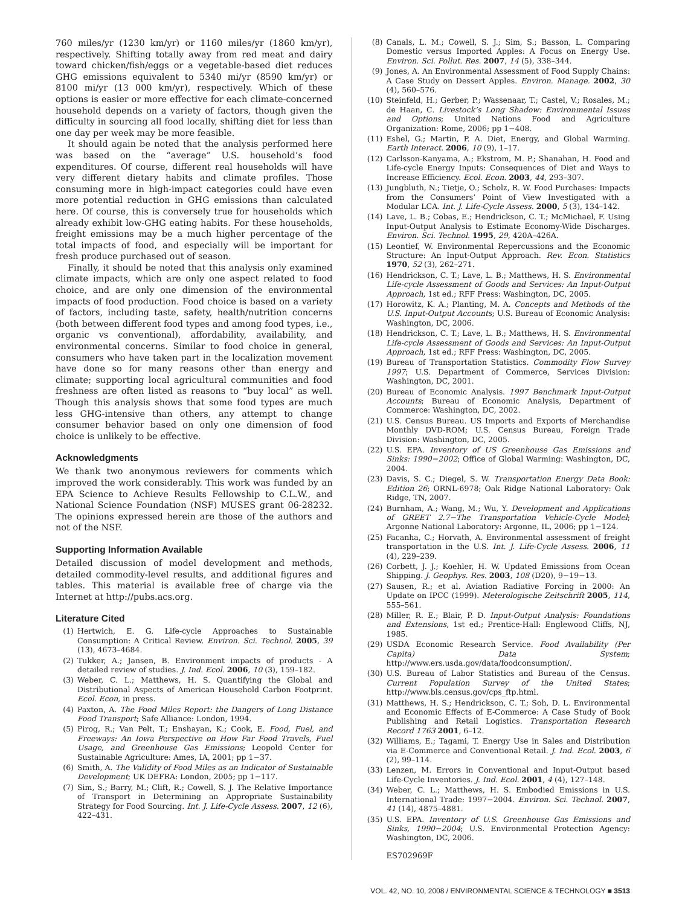760 miles/yr (1230 km/yr) or 1160 miles/yr (1860 km/yr), respectively. Shifting totally away from red meat and dairy toward chicken/fish/eggs or a vegetable-based diet reduces GHG emissions equivalent to 5340 mi/yr (8590 km/yr) or 8100 mi/yr (13 000 km/yr), respectively. Which of these options is easier or more effective for each climate-concerned household depends on a variety of factors, though given the difficulty in sourcing all food locally, shifting diet for less than one day per week may be more feasible.
It should again be noted that the analysis performed here was based on the “average” U.S. household’s food expenditures. Of course, different real households will have very different dietary habits and climate profiles. Those consuming more in high-impact categories could have even more potential reduction in GHG emissions than calculated here. Of course, this is conversely true for households which already exhibit low-GHG eating habits. For these households, freight emissions may be a much higher percentage of the total impacts of food, and especially will be important for fresh produce purchased out of season.
Finally, it should be noted that this analysis only examined climate impacts, which are only one aspect related to food choice, and are only one dimension of the environmental impacts of food production. Food choice is based on a variety of factors, including taste, safety, health/nutrition concerns (both between different food types and among food types, i.e., organic vs conventional), affordability, availability, and environmental concerns. Similar to food choice in general, consumers who have taken part in the localization movement have done so for many reasons other than energy and climate; supporting local agricultural communities and food freshness are often listed as reasons to “buy local” as well. Though this analysis shows that some food types are much less GHG-intensive than others, any attempt to change consumer behavior based on only one dimension of food choice is unlikely to be effective.
Acknowledgments
We thank two anonymous reviewers for comments which improved the work considerably. This work was funded by an EPA Science to Achieve Results Fellowship to C.L.W., and National Science Foundation (NSF) MUSES grant 06-28232. The opinions expressed herein are those of the authors and not of the NSF.
Supporting Information Available
Detailed discussion of model development and methods, detailed commodity-level results, and additional figures and tables. This material is available free of charge via the Internet at http://pubs.acs.org.
Literature Cited
(1) Hertwich, E. G. Life-cycle Approaches to Sustainable Consumption: A Critical Review. Environ. Sci. Technol. 2005, 39 (13), 4673–4684.
(2) Tukker, A.; Jansen, B. Environment impacts of products - A detailed review of studies. J. Ind. Ecol. 2006, 10 (3), 159–182.
(3) Weber, C. L.; Matthews, H. S. Quantifying the Global and Distributional Aspects of American Household Carbon Footprint. Ecol. Econ, in press.
(4) Paxton, A. The Food Miles Report: the Dangers of Long Distance Food Transport; Safe Alliance: London, 1994.
(5) Pirog, R.; Van Pelt, T.; Enshayan, K.; Cook, E. Food, Fuel, and Freeways: An Iowa Perspective on How Far Food Travels, Fuel Usage, and Greenhouse Gas Emissions; Leopold Center for Sustainable Agriculture: Ames, IA, 2001; pp 1−37.
(6) Smith, A. The Validity of Food Miles as an Indicator of Sustainable Development; UK DEFRA: London, 2005; pp 1−117.
(7) Sim, S.; Barry, M.; Clift, R.; Cowell, S. J. The Relative Importance of Transport in Determining an Appropriate Sustainability Strategy for Food Sourcing. Int. J. Life-Cycle Assess. 2007, 12 (6), 422–431.
(8) Canals, L. M.; Cowell, S. J.; Sim, S.; Basson, L. Comparing Domestic versus Imported Apples: A Focus on Energy Use. Environ. Sci. Pollut. Res. 2007, 14 (5), 338–344.
(9) Jones, A. An Environmental Assessment of Food Supply Chains: A Case Study on Dessert Apples. Environ. Manage. 2002, 30 (4), 560–576.
(10) Steinfeld, H.; Gerber, P.; Wassenaar, T.; Castel, V.; Rosales, M.; de Haan, C. Livestock’s Long Shadow: Environmental Issues and Options; United Nations Food and Agriculture Organization: Rome, 2006; pp 1−408.
(11) Eshel, G.; Martin, P. A. Diet, Energy, and Global Warming. Earth Interact. 2006, 10 (9), 1–17.
(12) Carlsson-Kanyama, A.; Ekstrom, M. P.; Shanahan, H. Food and Life-cycle Energy Inputs: Consequences of Diet and Ways to Increase Efficiency. Ecol. Econ. 2003, 44, 293–307.
(13) Jungbluth, N.; Tietje, O.; Scholz, R. W. Food Purchases: Impacts from the Consumers’ Point of View Investigated with a Modular LCA. Int. J. Life-Cycle Assess. 2000, 5 (3), 134–142.
(14) Lave, L. B.; Cobas, E.; Hendrickson, C. T.; McMichael, F. Using Input-Output Analysis to Estimate Economy-Wide Discharges. Environ. Sci. Technol. 1995, 29, 420A–426A.
(15) Leontief, W. Environmental Repercussions and the Economic Structure: An Input-Output Approach. Rev. Econ. Statistics 1970, 52 (3), 262–271.
(16) Hendrickson, C. T.; Lave, L. B.; Matthews, H. S. Environmental Life-cycle Assessment of Goods and Services: An Input-Output Approach, 1st ed.; RFF Press: Washington, DC, 2005.
(17) Horowitz, K. A.; Planting, M. A. Concepts and Methods of the U.S. Input-Output Accounts; U.S. Bureau of Economic Analysis: Washington, DC, 2006.
(18) Hendrickson, C. T.; Lave, L. B.; Matthews, H. S. Environmental Life-cycle Assessment of Goods and Services: An Input-Output Approach, 1st ed.; RFF Press: Washington, DC, 2005.
(19) Bureau of Transportation Statistics. Commodity Flow Survey 1997; U.S. Department of Commerce, Services Division: Washington, DC, 2001.
(20) Bureau of Economic Analysis. 1997 Benchmark Input-Output Accounts; Bureau of Economic Analysis, Department of Commerce: Washington, DC, 2002.
(21) U.S. Census Bureau. US Imports and Exports of Merchandise Monthly DVD-ROM; U.S. Census Bureau, Foreign Trade Division: Washington, DC, 2005.
(22) U.S. EPA. Inventory of US Greenhouse Gas Emissions and Sinks: 1990−2002; Office of Global Warming: Washington, DC, 2004.
(23) Davis, S. C.; Diegel, S. W. Transportation Energy Data Book: Edition 26; ORNL-6978; Oak Ridge National Laboratory: Oak Ridge, TN, 2007.
(24) Burnham, A.; Wang, M.; Wu, Y. Development and Applications of GREET 2.7−The Transportation Vehicle-Cycle Model; Argonne National Laboratory: Argonne, IL, 2006; pp 1−124.
(25) Facanha, C.; Horvath, A. Environmental assessment of freight transportation in the U.S. Int. J. Life-Cycle Assess. 2006, 11 (4), 229–239.
(26) Corbett, J. J.; Koehler, H. W. Updated Emissions from Ocean Shipping. J. Geophys. Res. 2003, 108 (D20), 9−19−13.
(27) Sausen, R.; et al. Aviation Radiative Forcing in 2000: An Update on IPCC (1999). Meterologische Zeitschrift 2005, 114, 555–561.
(28) Miller, R. E.; Blair, P. D. Input-Output Analysis: Foundations and Extensions, 1st ed.; Prentice-Hall: Englewood Cliffs, NJ, 1985.
(29) USDA Economic Research Service. Food Availability (Per Capita) Data System; http://www.ers.usda.gov/data/foodconsumption/.
(30) U.S. Bureau of Labor Statistics and Bureau of the Census. Current Population Survey of the United States; http://www.bls.census.gov/cps_ftp.html.
(31) Matthews, H. S.; Hendrickson, C. T.; Soh, D. L. Environmental and Economic Effects of E-Commerce: A Case Study of Book Publishing and Retail Logistics. Transportation Research Record 1763 2001, 6–12.
(32) Williams, E.; Tagami, T. Energy Use in Sales and Distribution via E-Commerce and Conventional Retail. J. Ind. Ecol. 2003, 6 (2), 99–114.
(33) Lenzen, M. Errors in Conventional and Input-Output based Life-Cycle Inventories. J. Ind. Ecol. 2001, 4 (4), 127–148.
(34) Weber, C. L.; Matthews, H. S. Embodied Emissions in U.S. International Trade: 1997−2004. Environ. Sci. Technol. 2007, 41 (14), 4875–4881.
(35) U.S. EPA. Inventory of U.S. Greenhouse Gas Emissions and Sinks, 1990−2004; U.S. Environmental Protection Agency: Washington, DC, 2006.
ES702969F
VOL. 42, NO. 10, 2008 / ENVIRONMENTAL SCIENCE & TECHNOLOGY ■ 3513